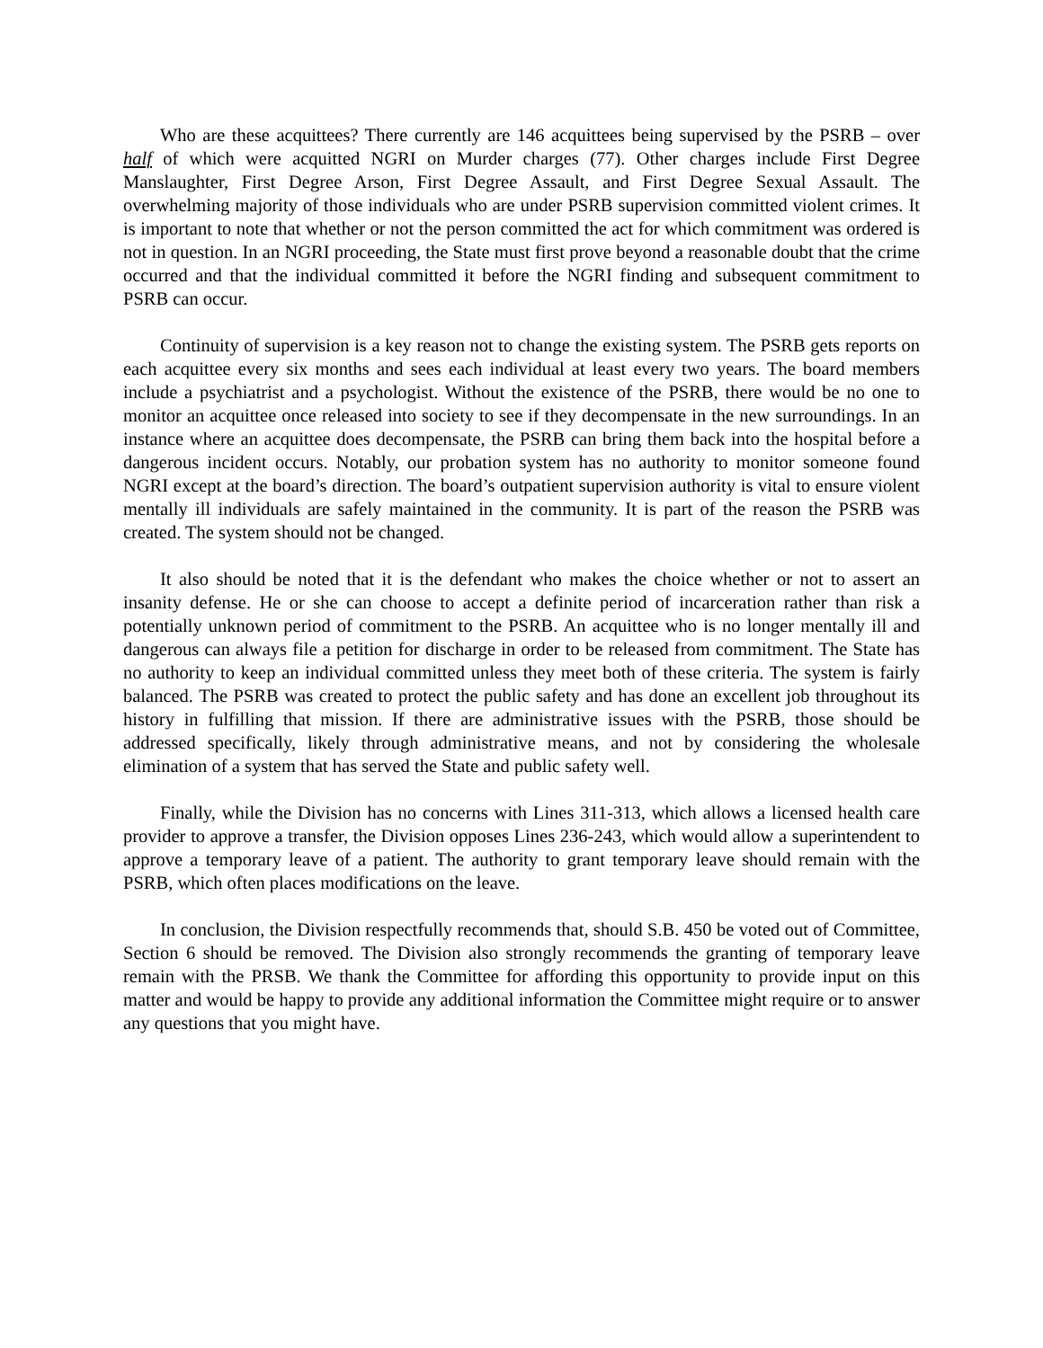Who are these acquittees? There currently are 146 acquittees being supervised by the PSRB – over half of which were acquitted NGRI on Murder charges (77). Other charges include First Degree Manslaughter, First Degree Arson, First Degree Assault, and First Degree Sexual Assault. The overwhelming majority of those individuals who are under PSRB supervision committed violent crimes. It is important to note that whether or not the person committed the act for which commitment was ordered is not in question. In an NGRI proceeding, the State must first prove beyond a reasonable doubt that the crime occurred and that the individual committed it before the NGRI finding and subsequent commitment to PSRB can occur.
Continuity of supervision is a key reason not to change the existing system. The PSRB gets reports on each acquittee every six months and sees each individual at least every two years. The board members include a psychiatrist and a psychologist. Without the existence of the PSRB, there would be no one to monitor an acquittee once released into society to see if they decompensate in the new surroundings. In an instance where an acquittee does decompensate, the PSRB can bring them back into the hospital before a dangerous incident occurs. Notably, our probation system has no authority to monitor someone found NGRI except at the board’s direction. The board’s outpatient supervision authority is vital to ensure violent mentally ill individuals are safely maintained in the community. It is part of the reason the PSRB was created. The system should not be changed.
It also should be noted that it is the defendant who makes the choice whether or not to assert an insanity defense. He or she can choose to accept a definite period of incarceration rather than risk a potentially unknown period of commitment to the PSRB. An acquittee who is no longer mentally ill and dangerous can always file a petition for discharge in order to be released from commitment. The State has no authority to keep an individual committed unless they meet both of these criteria. The system is fairly balanced. The PSRB was created to protect the public safety and has done an excellent job throughout its history in fulfilling that mission. If there are administrative issues with the PSRB, those should be addressed specifically, likely through administrative means, and not by considering the wholesale elimination of a system that has served the State and public safety well.
Finally, while the Division has no concerns with Lines 311-313, which allows a licensed health care provider to approve a transfer, the Division opposes Lines 236-243, which would allow a superintendent to approve a temporary leave of a patient. The authority to grant temporary leave should remain with the PSRB, which often places modifications on the leave.
In conclusion, the Division respectfully recommends that, should S.B. 450 be voted out of Committee, Section 6 should be removed. The Division also strongly recommends the granting of temporary leave remain with the PRSB. We thank the Committee for affording this opportunity to provide input on this matter and would be happy to provide any additional information the Committee might require or to answer any questions that you might have.